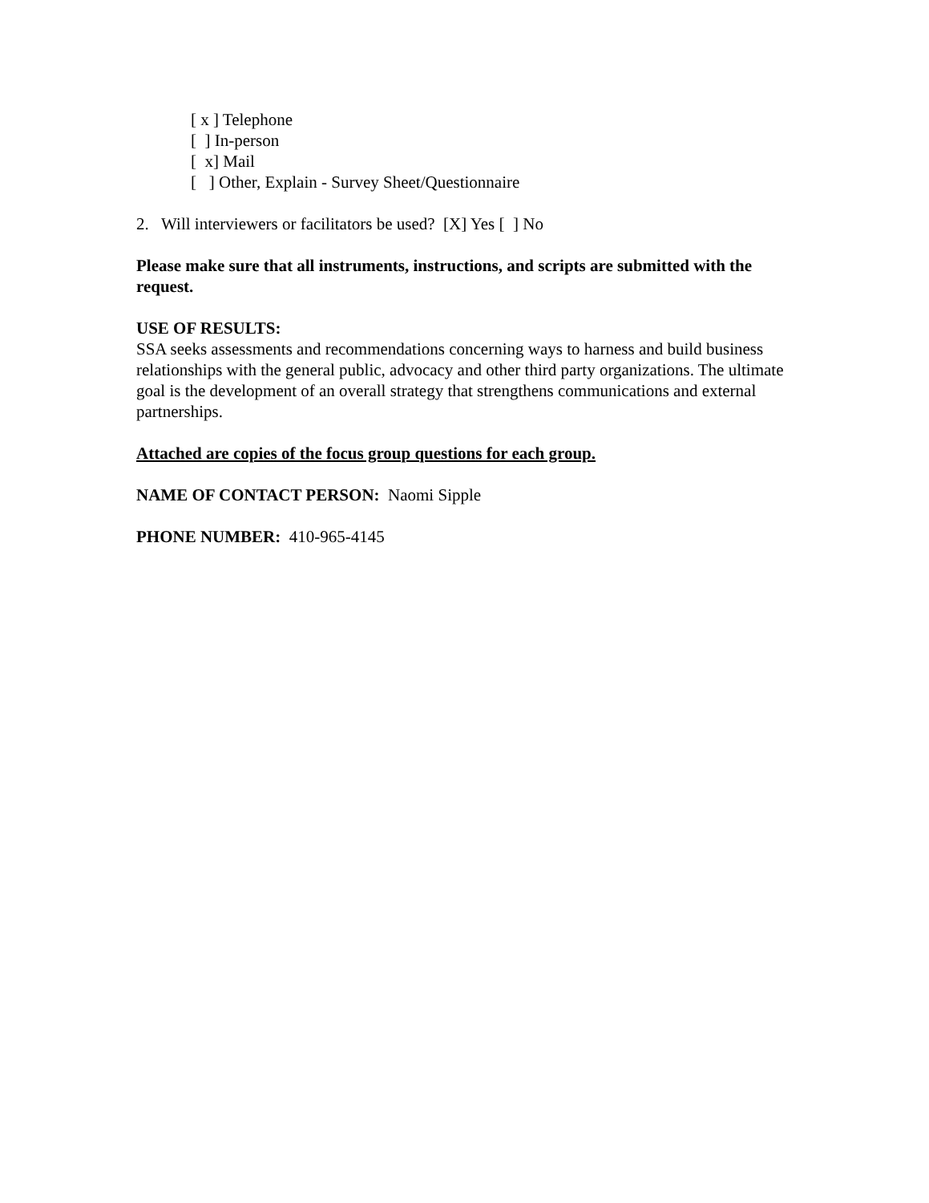[ x ] Telephone
[ ] In-person
[ x] Mail
[ ] Other, Explain - Survey Sheet/Questionnaire
2. Will interviewers or facilitators be used? [X] Yes [ ] No
Please make sure that all instruments, instructions, and scripts are submitted with the request.
USE OF RESULTS:
SSA seeks assessments and recommendations concerning ways to harness and build business relationships with the general public, advocacy and other third party organizations. The ultimate goal is the development of an overall strategy that strengthens communications and external partnerships.
Attached are copies of the focus group questions for each group.
NAME OF CONTACT PERSON: Naomi Sipple
PHONE NUMBER: 410-965-4145